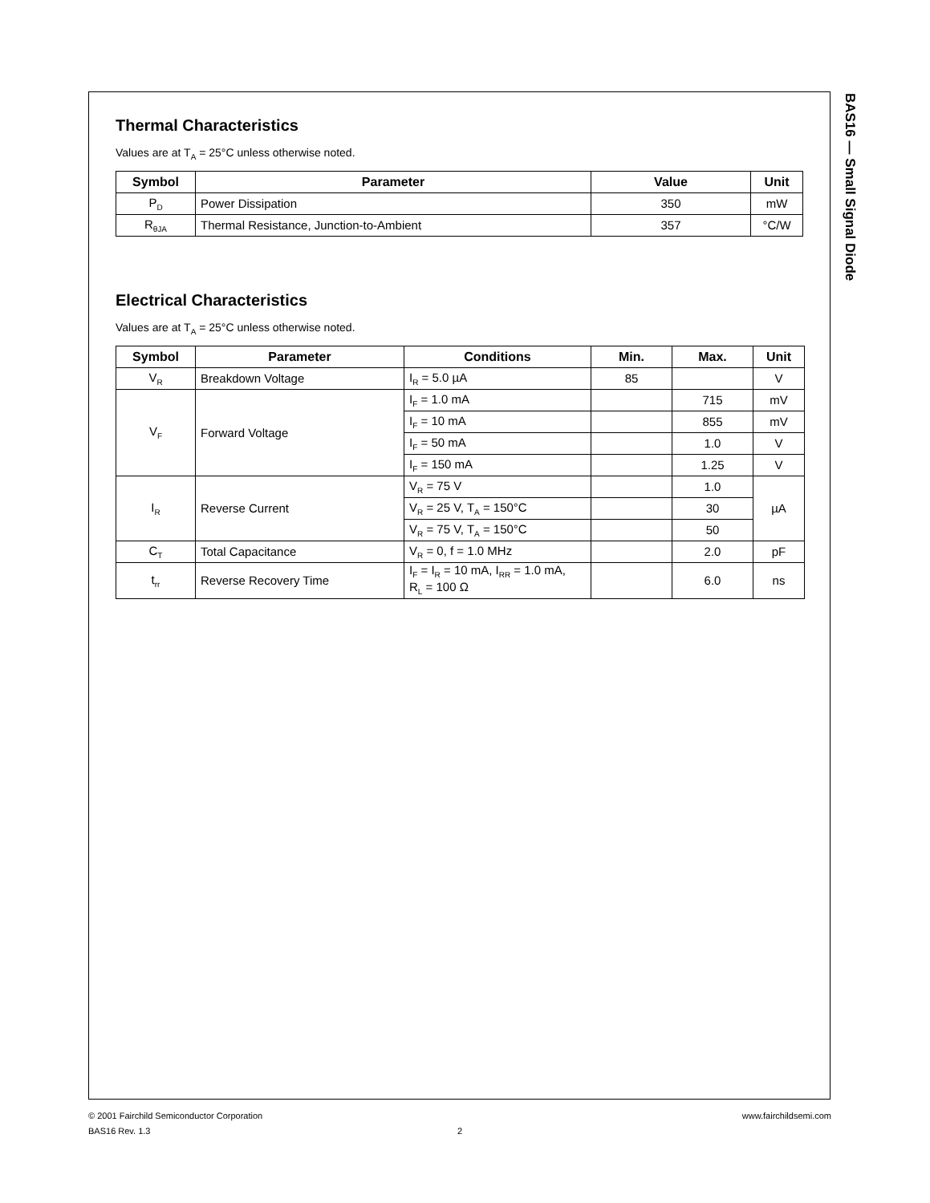Thermal Characteristics
Values are at T<sub>A</sub> = 25°C unless otherwise noted.
| Symbol | Parameter | Value | Unit |
| --- | --- | --- | --- |
| P<sub>D</sub> | Power Dissipation | 350 | mW |
| R<sub>θJA</sub> | Thermal Resistance, Junction-to-Ambient | 357 | °C/W |
Electrical Characteristics
Values are at T<sub>A</sub> = 25°C unless otherwise noted.
| Symbol | Parameter | Conditions | Min. | Max. | Unit |
| --- | --- | --- | --- | --- | --- |
| V<sub>R</sub> | Breakdown Voltage | I<sub>R</sub> = 5.0 µA | 85 | | V |
| V<sub>F</sub> | Forward Voltage | I<sub>F</sub> = 1.0 mA | | 715 | mV |
| | | I<sub>F</sub> = 10 mA | | 855 | mV |
| | | I<sub>F</sub> = 50 mA | | 1.0 | V |
| | | I<sub>F</sub> = 150 mA | | 1.25 | V |
| I<sub>R</sub> | Reverse Current | V<sub>R</sub> = 75 V | | 1.0 | µA |
| | | V<sub>R</sub> = 25 V, T<sub>A</sub> = 150°C | | 30 | |
| | | V<sub>R</sub> = 75 V, T<sub>A</sub> = 150°C | | 50 | |
| C<sub>T</sub> | Total Capacitance | V<sub>R</sub> = 0, f = 1.0 MHz | | 2.0 | pF |
| t<sub>rr</sub> | Reverse Recovery Time | I<sub>F</sub> = I<sub>R</sub> = 10 mA, I<sub>RR</sub> = 1.0 mA, R<sub>L</sub> = 100 Ω | | 6.0 | ns |
BAS16 — Small Signal Diode
© 2001 Fairchild Semiconductor Corporation www.fairchildsemi.com
BAS16 Rev. 1.3 2